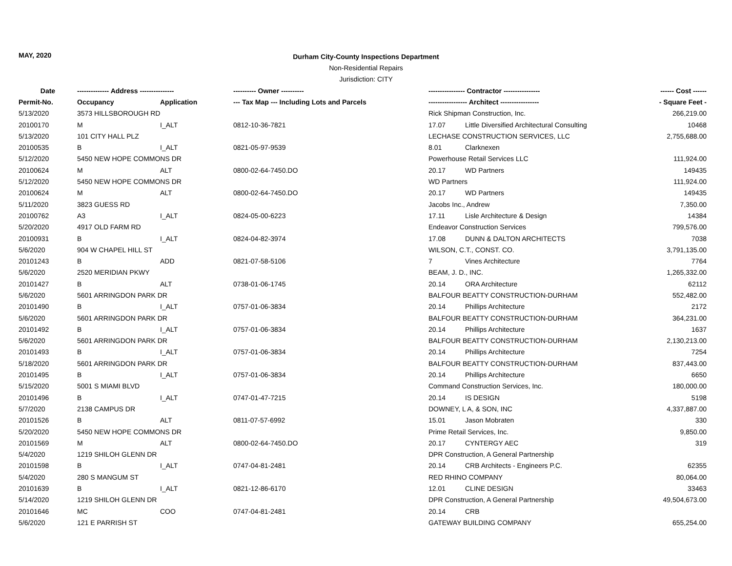MAY, 2020
Durham City-County Inspections Department
Non-Residential Repairs
Jurisdiction: CITY
| Date | -------------- Address --------------- | | ---------- Owner ---------- | ---------------- Contractor ---------------- | | ------ Cost ------ |
| --- | --- | --- | --- | --- | --- | --- |
| Permit-No. | Occupancy | Application | --- Tax Map --- Including Lots and Parcels | ----------------- Architect ----------------- | | - Square Feet - |
| 5/13/2020 | 3573 HILLSBOROUGH RD | | | Rick Shipman Construction, Inc. | | 266,219.00 |
| 20100170 | M | I_ALT | 0812-10-36-7821 | 17.07 | Little Diversified Architectural Consulting | 10468 |
| 5/13/2020 | 101 CITY HALL PLZ | | | LECHASE CONSTRUCTION SERVICES, LLC | | 2,755,688.00 |
| 20100535 | B | I_ALT | 0821-05-97-9539 | 8.01 | Clarknexen | |
| 5/12/2020 | 5450 NEW HOPE COMMONS DR | | | Powerhouse Retail Services LLC | | 111,924.00 |
| 20100624 | M | ALT | 0800-02-64-7450.DO | 20.17 | WD Partners | 149435 |
| 5/12/2020 | 5450 NEW HOPE COMMONS DR | | | WD Partners | | 111,924.00 |
| 20100624 | M | ALT | 0800-02-64-7450.DO | 20.17 | WD Partners | 149435 |
| 5/11/2020 | 3823 GUESS RD | | | Jacobs Inc., Andrew | | 7,350.00 |
| 20100762 | A3 | I_ALT | 0824-05-00-6223 | 17.11 | Lisle Architecture & Design | 14384 |
| 5/20/2020 | 4917 OLD FARM RD | | | Endeavor Construction Services | | 799,576.00 |
| 20100931 | B | I_ALT | 0824-04-82-3974 | 17.08 | DUNN & DALTON ARCHITECTS | 7038 |
| 5/6/2020 | 904 W CHAPEL HILL ST | | | WILSON, C.T., CONST. CO. | | 3,791,135.00 |
| 20101243 | B | ADD | 0821-07-58-5106 | 7 | Vines Architecture | 7764 |
| 5/6/2020 | 2520 MERIDIAN PKWY | | | BEAM, J. D., INC. | | 1,265,332.00 |
| 20101427 | B | ALT | 0738-01-06-1745 | 20.14 | ORA Architecture | 62112 |
| 5/6/2020 | 5601 ARRINGDON PARK DR | | | BALFOUR BEATTY CONSTRUCTION-DURHAM | | 552,482.00 |
| 20101490 | B | I_ALT | 0757-01-06-3834 | 20.14 | Phillips Architecture | 2172 |
| 5/6/2020 | 5601 ARRINGDON PARK DR | | | BALFOUR BEATTY CONSTRUCTION-DURHAM | | 364,231.00 |
| 20101492 | B | I_ALT | 0757-01-06-3834 | 20.14 | Phillips Architecture | 1637 |
| 5/6/2020 | 5601 ARRINGDON PARK DR | | | BALFOUR BEATTY CONSTRUCTION-DURHAM | | 2,130,213.00 |
| 20101493 | B | I_ALT | 0757-01-06-3834 | 20.14 | Phillips Architecture | 7254 |
| 5/18/2020 | 5601 ARRINGDON PARK DR | | | BALFOUR BEATTY CONSTRUCTION-DURHAM | | 837,443.00 |
| 20101495 | B | I_ALT | 0757-01-06-3834 | 20.14 | Phillips Architecture | 6650 |
| 5/15/2020 | 5001 S MIAMI BLVD | | | Command Construction Services, Inc. | | 180,000.00 |
| 20101496 | B | I_ALT | 0747-01-47-7215 | 20.14 | IS DESIGN | 5198 |
| 5/7/2020 | 2138 CAMPUS DR | | | DOWNEY, L A, & SON, INC | | 4,337,887.00 |
| 20101526 | B | ALT | 0811-07-57-6992 | 15.01 | Jason Mobraten | 330 |
| 5/20/2020 | 5450 NEW HOPE COMMONS DR | | | Prime Retail Services, Inc. | | 9,850.00 |
| 20101569 | M | ALT | 0800-02-64-7450.DO | 20.17 | CYNTERGY AEC | 319 |
| 5/4/2020 | 1219 SHILOH GLENN DR | | | DPR Construction, A General Partnership | | |
| 20101598 | B | I_ALT | 0747-04-81-2481 | 20.14 | CRB Architects - Engineers P.C. | 62355 |
| 5/4/2020 | 280 S MANGUM ST | | | RED RHINO COMPANY | | 80,064.00 |
| 20101639 | B | I_ALT | 0821-12-86-6170 | 12.01 | CLINE DESIGN | 33463 |
| 5/14/2020 | 1219 SHILOH GLENN DR | | | DPR Construction, A General Partnership | | 49,504,673.00 |
| 20101646 | MC | COO | 0747-04-81-2481 | 20.14 | CRB | |
| 5/6/2020 | 121 E PARRISH ST | | | GATEWAY BUILDING COMPANY | | 655,254.00 |